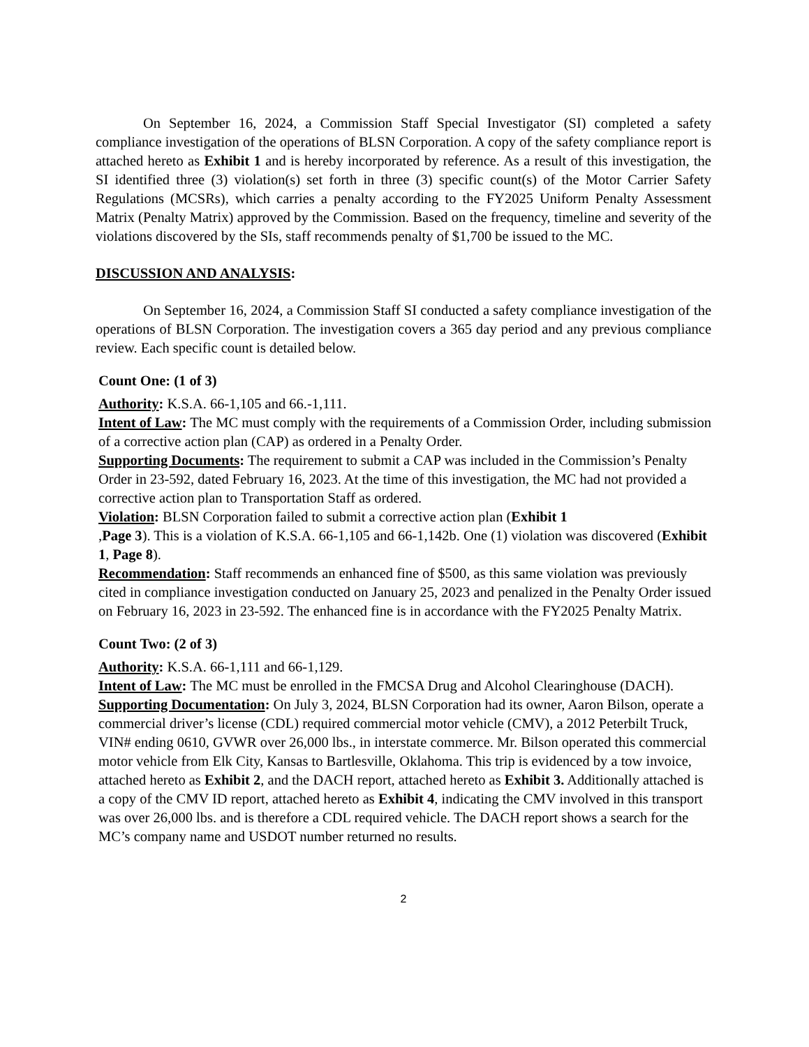On September 16, 2024, a Commission Staff Special Investigator (SI) completed a safety compliance investigation of the operations of BLSN Corporation. A copy of the safety compliance report is attached hereto as Exhibit 1 and is hereby incorporated by reference. As a result of this investigation, the SI identified three (3) violation(s) set forth in three (3) specific count(s) of the Motor Carrier Safety Regulations (MCSRs), which carries a penalty according to the FY2025 Uniform Penalty Assessment Matrix (Penalty Matrix) approved by the Commission. Based on the frequency, timeline and severity of the violations discovered by the SIs, staff recommends penalty of $1,700 be issued to the MC.
DISCUSSION AND ANALYSIS:
On September 16, 2024, a Commission Staff SI conducted a safety compliance investigation of the operations of BLSN Corporation. The investigation covers a 365 day period and any previous compliance review. Each specific count is detailed below.
Count One: (1 of 3)
Authority: K.S.A. 66-1,105 and 66.-1,111.
Intent of Law: The MC must comply with the requirements of a Commission Order, including submission of a corrective action plan (CAP) as ordered in a Penalty Order.
Supporting Documents: The requirement to submit a CAP was included in the Commission’s Penalty Order in 23-592, dated February 16, 2023. At the time of this investigation, the MC had not provided a corrective action plan to Transportation Staff as ordered.
Violation: BLSN Corporation failed to submit a corrective action plan (Exhibit 1
,Page 3). This is a violation of K.S.A. 66-1,105 and 66-1,142b. One (1) violation was discovered (Exhibit 1, Page 8).
Recommendation: Staff recommends an enhanced fine of $500, as this same violation was previously cited in compliance investigation conducted on January 25, 2023 and penalized in the Penalty Order issued on February 16, 2023 in 23-592. The enhanced fine is in accordance with the FY2025 Penalty Matrix.
Count Two: (2 of 3)
Authority: K.S.A. 66-1,111 and 66-1,129.
Intent of Law: The MC must be enrolled in the FMCSA Drug and Alcohol Clearinghouse (DACH).
Supporting Documentation: On July 3, 2024, BLSN Corporation had its owner, Aaron Bilson, operate a commercial driver’s license (CDL) required commercial motor vehicle (CMV), a 2012 Peterbilt Truck, VIN# ending 0610, GVWR over 26,000 lbs., in interstate commerce. Mr. Bilson operated this commercial motor vehicle from Elk City, Kansas to Bartlesville, Oklahoma. This trip is evidenced by a tow invoice, attached hereto as Exhibit 2, and the DACH report, attached hereto as Exhibit 3. Additionally attached is a copy of the CMV ID report, attached hereto as Exhibit 4, indicating the CMV involved in this transport was over 26,000 lbs. and is therefore a CDL required vehicle. The DACH report shows a search for the MC’s company name and USDOT number returned no results.
2